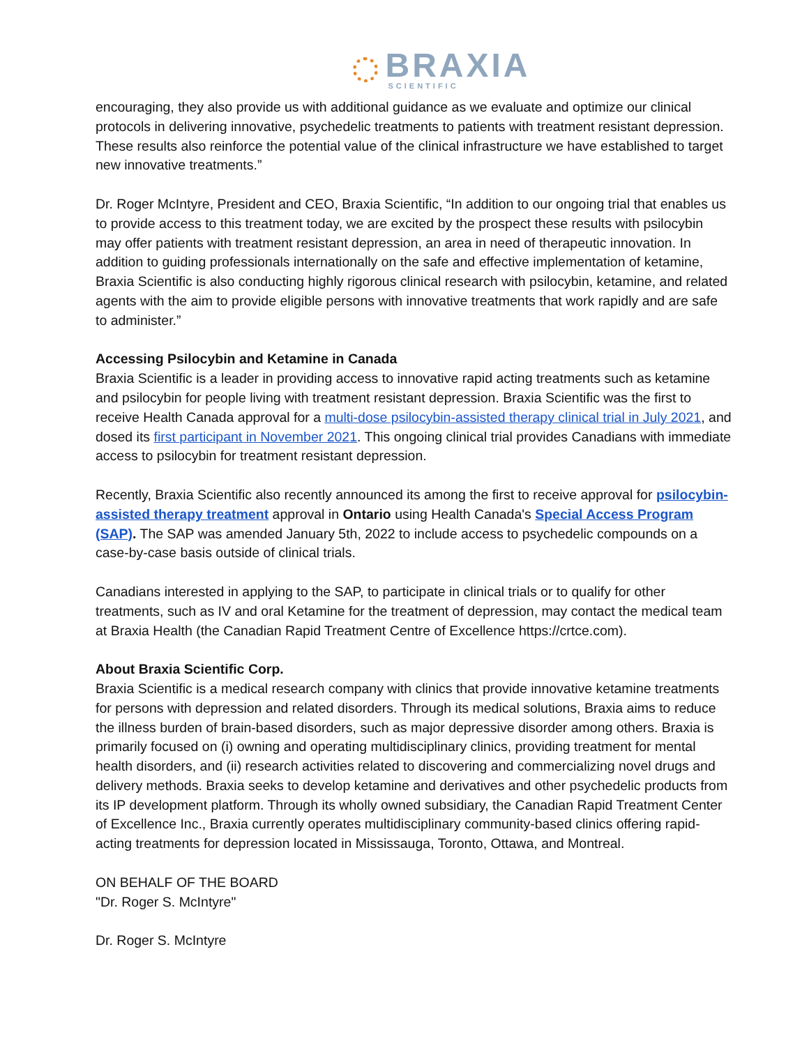BRAXIA
SCIENTIFIC
encouraging, they also provide us with additional guidance as we evaluate and optimize our clinical protocols in delivering innovative, psychedelic treatments to patients with treatment resistant depression. These results also reinforce the potential value of the clinical infrastructure we have established to target new innovative treatments.”
Dr. Roger McIntyre, President and CEO, Braxia Scientific, “In addition to our ongoing trial that enables us to provide access to this treatment today, we are excited by the prospect these results with psilocybin may offer patients with treatment resistant depression, an area in need of therapeutic innovation. In addition to guiding professionals internationally on the safe and effective implementation of ketamine, Braxia Scientific is also conducting highly rigorous clinical research with psilocybin, ketamine, and related agents with the aim to provide eligible persons with innovative treatments that work rapidly and are safe to administer.”
Accessing Psilocybin and Ketamine in Canada
Braxia Scientific is a leader in providing access to innovative rapid acting treatments such as ketamine and psilocybin for people living with treatment resistant depression. Braxia Scientific was the first to receive Health Canada approval for a multi-dose psilocybin-assisted therapy clinical trial in July 2021, and dosed its first participant in November 2021. This ongoing clinical trial provides Canadians with immediate access to psilocybin for treatment resistant depression.
Recently, Braxia Scientific also recently announced its among the first to receive approval for psilocybin-assisted therapy treatment approval in Ontario using Health Canada's Special Access Program (SAP). The SAP was amended January 5th, 2022 to include access to psychedelic compounds on a case-by-case basis outside of clinical trials.
Canadians interested in applying to the SAP, to participate in clinical trials or to qualify for other treatments, such as IV and oral Ketamine for the treatment of depression, may contact the medical team at Braxia Health (the Canadian Rapid Treatment Centre of Excellence https://crtce.com).
About Braxia Scientific Corp.
Braxia Scientific is a medical research company with clinics that provide innovative ketamine treatments for persons with depression and related disorders. Through its medical solutions, Braxia aims to reduce the illness burden of brain-based disorders, such as major depressive disorder among others. Braxia is primarily focused on (i) owning and operating multidisciplinary clinics, providing treatment for mental health disorders, and (ii) research activities related to discovering and commercializing novel drugs and delivery methods. Braxia seeks to develop ketamine and derivatives and other psychedelic products from its IP development platform. Through its wholly owned subsidiary, the Canadian Rapid Treatment Center of Excellence Inc., Braxia currently operates multidisciplinary community-based clinics offering rapid-acting treatments for depression located in Mississauga, Toronto, Ottawa, and Montreal.
ON BEHALF OF THE BOARD
"Dr. Roger S. McIntyre"
Dr. Roger S. McIntyre